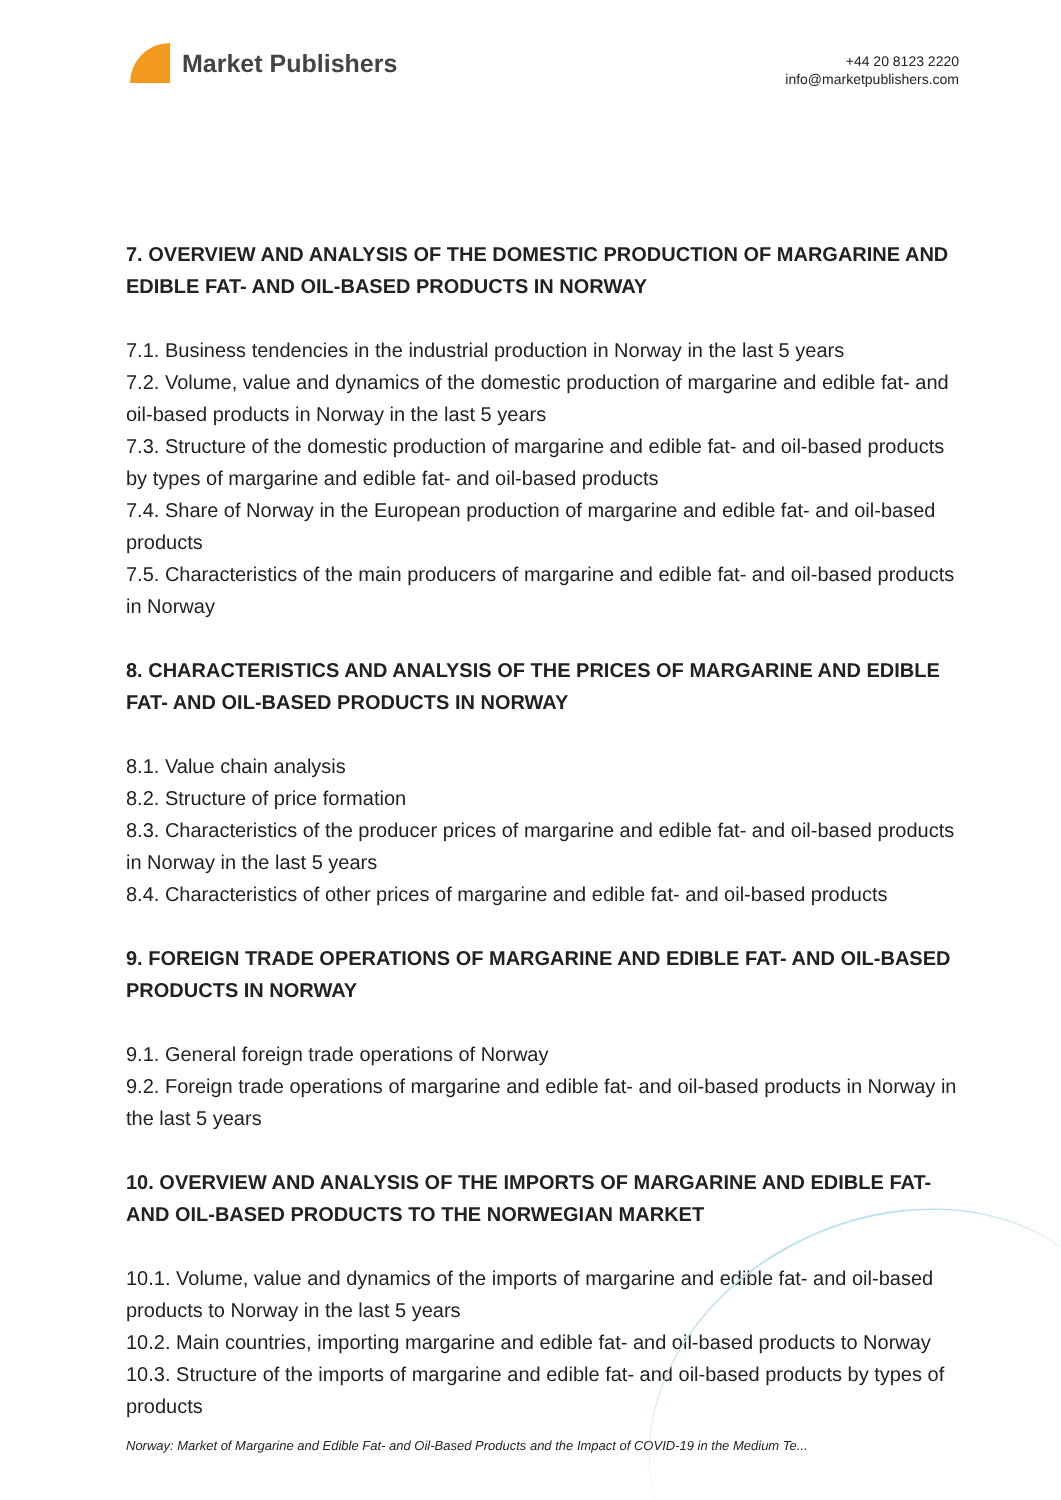Market Publishers
+44 20 8123 2220
info@marketpublishers.com
7. OVERVIEW AND ANALYSIS OF THE DOMESTIC PRODUCTION OF MARGARINE AND EDIBLE FAT- AND OIL-BASED PRODUCTS IN NORWAY
7.1. Business tendencies in the industrial production in Norway in the last 5 years
7.2. Volume, value and dynamics of the domestic production of margarine and edible fat- and oil-based products in Norway in the last 5 years
7.3. Structure of the domestic production of margarine and edible fat- and oil-based products by types of margarine and edible fat- and oil-based products
7.4. Share of Norway in the European production of margarine and edible fat- and oil-based products
7.5. Characteristics of the main producers of margarine and edible fat- and oil-based products in Norway
8. CHARACTERISTICS AND ANALYSIS OF THE PRICES OF MARGARINE AND EDIBLE FAT- AND OIL-BASED PRODUCTS IN NORWAY
8.1. Value chain analysis
8.2. Structure of price formation
8.3. Characteristics of the producer prices of margarine and edible fat- and oil-based products in Norway in the last 5 years
8.4. Characteristics of other prices of margarine and edible fat- and oil-based products
9. FOREIGN TRADE OPERATIONS OF MARGARINE AND EDIBLE FAT- AND OIL-BASED PRODUCTS IN NORWAY
9.1. General foreign trade operations of Norway
9.2. Foreign trade operations of margarine and edible fat- and oil-based products in Norway in the last 5 years
10. OVERVIEW AND ANALYSIS OF THE IMPORTS OF MARGARINE AND EDIBLE FAT- AND OIL-BASED PRODUCTS TO THE NORWEGIAN MARKET
10.1. Volume, value and dynamics of the imports of margarine and edible fat- and oil-based products to Norway in the last 5 years
10.2. Main countries, importing margarine and edible fat- and oil-based products to Norway
10.3. Structure of the imports of margarine and edible fat- and oil-based products by types of products
Norway: Market of Margarine and Edible Fat- and Oil-Based Products and the Impact of COVID-19 in the Medium Te...